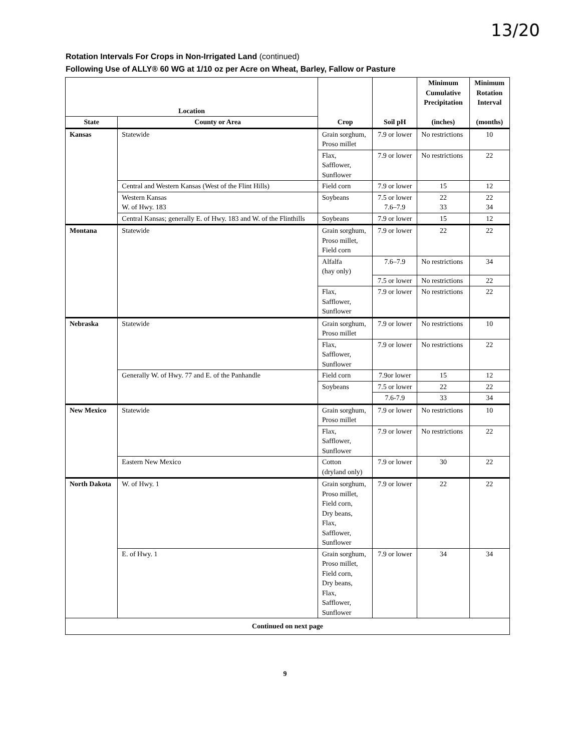13/20
Rotation Intervals For Crops in Non-Irrigated Land (continued)
Following Use of ALLY® 60 WG at 1/10 oz per Acre on Wheat, Barley, Fallow or Pasture
| Location | | Crop | Soil pH | Minimum Cumulative Precipitation (inches) | Minimum Rotation Interval (months) |
| --- | --- | --- | --- | --- | --- |
| State | County or Area | | | | |
| Kansas | Statewide | Grain sorghum, Proso millet | 7.9 or lower | No restrictions | 10 |
| | | Flax, Safflower, Sunflower | 7.9 or lower | No restrictions | 22 |
| | Central and Western Kansas (West of the Flint Hills) | Field corn | 7.9 or lower | 15 | 12 |
| | Western Kansas W. of Hwy. 183 | Soybeans | 7.5 or lower 7.6–7.9 | 22 33 | 22 34 |
| | Central Kansas; generally E. of Hwy. 183 and W. of the Flinthills | Soybeans | 7.9 or lower | 15 | 12 |
| Montana | Statewide | Grain sorghum, Proso millet, Field corn | 7.9 or lower | 22 | 22 |
| | | Alfalfa (hay only) | 7.6–7.9 | No restrictions | 34 |
| | | | 7.5 or lower | No restrictions | 22 |
| | | Flax, Safflower, Sunflower | 7.9 or lower | No restrictions | 22 |
| Nebraska | Statewide | Grain sorghum, Proso millet | 7.9 or lower | No restrictions | 10 |
| | | Flax, Safflower, Sunflower | 7.9 or lower | No restrictions | 22 |
| | Generally W. of Hwy. 77 and E. of the Panhandle | Field corn | 7.9or lower | 15 | 12 |
| | | Soybeans | 7.5 or lower | 22 | 22 |
| | | | 7.6-7.9 | 33 | 34 |
| New Mexico | Statewide | Grain sorghum, Proso millet | 7.9 or lower | No restrictions | 10 |
| | | Flax, Safflower, Sunflower | 7.9 or lower | No restrictions | 22 |
| | Eastern New Mexico | Cotton (dryland only) | 7.9 or lower | 30 | 22 |
| North Dakota | W. of Hwy. 1 | Grain sorghum, Proso millet, Field corn, Dry beans, Flax, Safflower, Sunflower | 7.9 or lower | 22 | 22 |
| | E. of Hwy. 1 | Grain sorghum, Proso millet, Field corn, Dry beans, Flax, Safflower, Sunflower | 7.9 or lower | 34 | 34 |
| Continued on next page | | | | | |
9